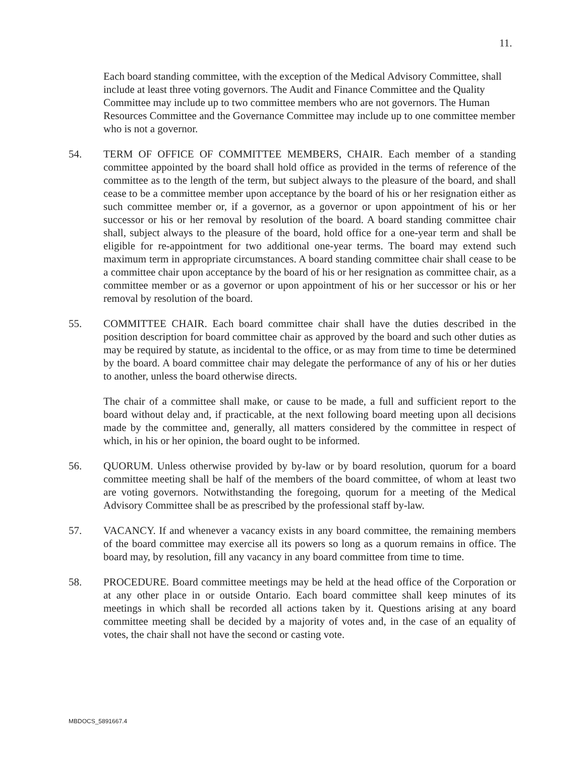11.
Each board standing committee, with the exception of the Medical Advisory Committee, shall include at least three voting governors. The Audit and Finance Committee and the Quality Committee may include up to two committee members who are not governors. The Human Resources Committee and the Governance Committee may include up to one committee member who is not a governor.
54. TERM OF OFFICE OF COMMITTEE MEMBERS, CHAIR. Each member of a standing committee appointed by the board shall hold office as provided in the terms of reference of the committee as to the length of the term, but subject always to the pleasure of the board, and shall cease to be a committee member upon acceptance by the board of his or her resignation either as such committee member or, if a governor, as a governor or upon appointment of his or her successor or his or her removal by resolution of the board. A board standing committee chair shall, subject always to the pleasure of the board, hold office for a one-year term and shall be eligible for re-appointment for two additional one-year terms. The board may extend such maximum term in appropriate circumstances. A board standing committee chair shall cease to be a committee chair upon acceptance by the board of his or her resignation as committee chair, as a committee member or as a governor or upon appointment of his or her successor or his or her removal by resolution of the board.
55. COMMITTEE CHAIR. Each board committee chair shall have the duties described in the position description for board committee chair as approved by the board and such other duties as may be required by statute, as incidental to the office, or as may from time to time be determined by the board. A board committee chair may delegate the performance of any of his or her duties to another, unless the board otherwise directs.
The chair of a committee shall make, or cause to be made, a full and sufficient report to the board without delay and, if practicable, at the next following board meeting upon all decisions made by the committee and, generally, all matters considered by the committee in respect of which, in his or her opinion, the board ought to be informed.
56. QUORUM. Unless otherwise provided by by-law or by board resolution, quorum for a board committee meeting shall be half of the members of the board committee, of whom at least two are voting governors. Notwithstanding the foregoing, quorum for a meeting of the Medical Advisory Committee shall be as prescribed by the professional staff by-law.
57. VACANCY. If and whenever a vacancy exists in any board committee, the remaining members of the board committee may exercise all its powers so long as a quorum remains in office. The board may, by resolution, fill any vacancy in any board committee from time to time.
58. PROCEDURE. Board committee meetings may be held at the head office of the Corporation or at any other place in or outside Ontario. Each board committee shall keep minutes of its meetings in which shall be recorded all actions taken by it. Questions arising at any board committee meeting shall be decided by a majority of votes and, in the case of an equality of votes, the chair shall not have the second or casting vote.
MBDOCS_5891667.4